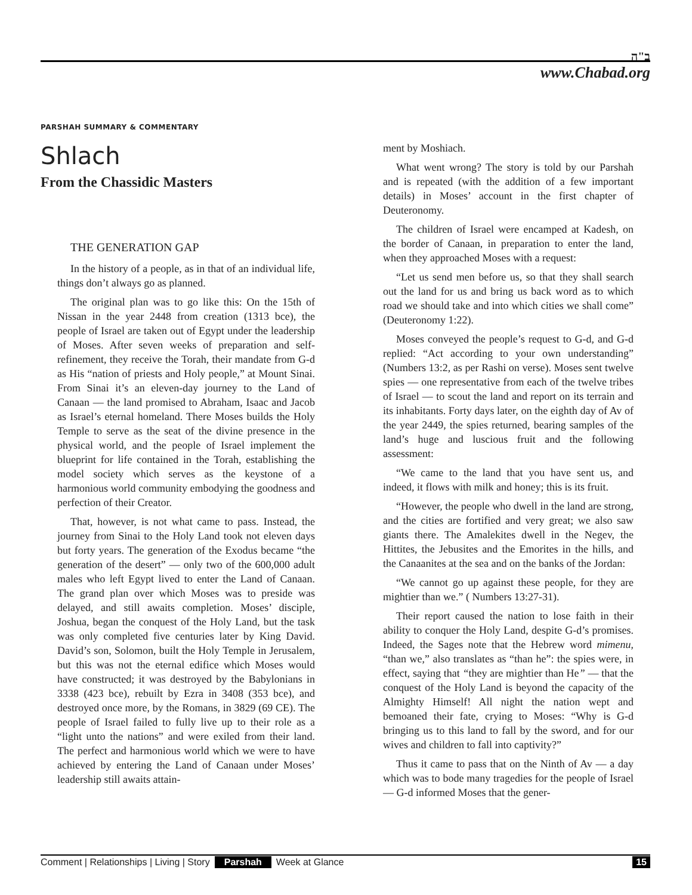ב"ה
www.Chabad.org
PARSHAH SUMMARY & COMMENTARY
Shlach
From the Chassidic Masters
THE GENERATION GAP
In the history of a people, as in that of an individual life, things don’t always go as planned.
The original plan was to go like this: On the 15th of Nissan in the year 2448 from creation (1313 bce), the people of Israel are taken out of Egypt under the leadership of Moses. After seven weeks of preparation and self-refinement, they receive the Torah, their mandate from G-d as His “nation of priests and Holy people,” at Mount Sinai. From Sinai it’s an eleven-day journey to the Land of Canaan — the land promised to Abraham, Isaac and Jacob as Israel’s eternal homeland. There Moses builds the Holy Temple to serve as the seat of the divine presence in the physical world, and the people of Israel implement the blueprint for life contained in the Torah, establishing the model society which serves as the keystone of a harmonious world community embodying the goodness and perfection of their Creator.
That, however, is not what came to pass. Instead, the journey from Sinai to the Holy Land took not eleven days but forty years. The generation of the Exodus became “the generation of the desert” — only two of the 600,000 adult males who left Egypt lived to enter the Land of Canaan. The grand plan over which Moses was to preside was delayed, and still awaits completion. Moses’ disciple, Joshua, began the conquest of the Holy Land, but the task was only completed five centuries later by King David. David’s son, Solomon, built the Holy Temple in Jerusalem, but this was not the eternal edifice which Moses would have constructed; it was destroyed by the Babylonians in 3338 (423 bce), rebuilt by Ezra in 3408 (353 bce), and destroyed once more, by the Romans, in 3829 (69 CE). The people of Israel failed to fully live up to their role as a “light unto the nations” and were exiled from their land. The perfect and harmonious world which we were to have achieved by entering the Land of Canaan under Moses’ leadership still awaits attain-
ment by Moshiach.
What went wrong? The story is told by our Parshah and is repeated (with the addition of a few important details) in Moses’ account in the first chapter of Deuteronomy.
The children of Israel were encamped at Kadesh, on the border of Canaan, in preparation to enter the land, when they approached Moses with a request:
“Let us send men before us, so that they shall search out the land for us and bring us back word as to which road we should take and into which cities we shall come” (Deuteronomy 1:22).
Moses conveyed the people’s request to G-d, and G-d replied: “Act according to your own understanding” (Numbers 13:2, as per Rashi on verse). Moses sent twelve spies — one representative from each of the twelve tribes of Israel — to scout the land and report on its terrain and its inhabitants. Forty days later, on the eighth day of Av of the year 2449, the spies returned, bearing samples of the land’s huge and luscious fruit and the following assessment:
“We came to the land that you have sent us, and indeed, it flows with milk and honey; this is its fruit.
“However, the people who dwell in the land are strong, and the cities are fortified and very great; we also saw giants there. The Amalekites dwell in the Negev, the Hittites, the Jebusites and the Emorites in the hills, and the Canaanites at the sea and on the banks of the Jordan:
“We cannot go up against these people, for they are mightier than we.” ( Numbers 13:27-31).
Their report caused the nation to lose faith in their ability to conquer the Holy Land, despite G-d’s promises. Indeed, the Sages note that the Hebrew word mimenu, “than we,” also translates as “than he”: the spies were, in effect, saying that “they are mightier than He” — that the conquest of the Holy Land is beyond the capacity of the Almighty Himself! All night the nation wept and bemoaned their fate, crying to Moses: “Why is G-d bringing us to this land to fall by the sword, and for our wives and children to fall into captivity?”
Thus it came to pass that on the Ninth of Av — a day which was to bode many tragedies for the people of Israel — G-d informed Moses that the gener-
Comment | Relationships | Living | Story Parshah Week at Glance 15